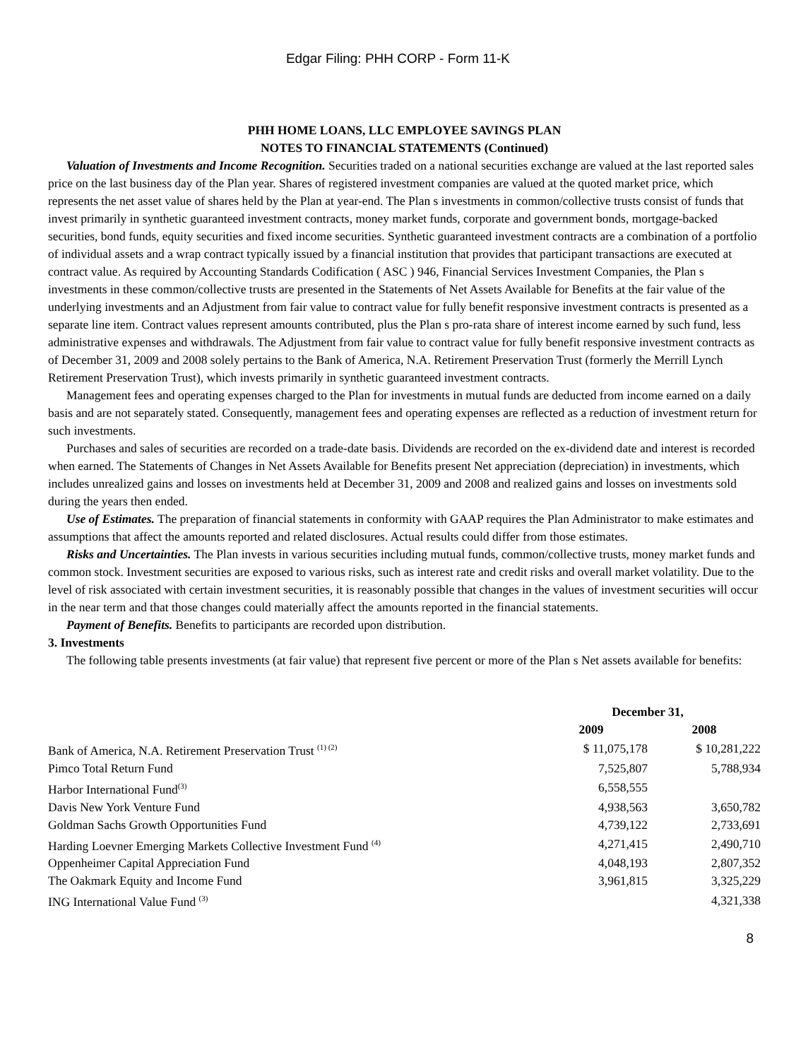Edgar Filing: PHH CORP - Form 11-K
PHH HOME LOANS, LLC EMPLOYEE SAVINGS PLAN
NOTES TO FINANCIAL STATEMENTS (Continued)
Valuation of Investments and Income Recognition. Securities traded on a national securities exchange are valued at the last reported sales price on the last business day of the Plan year. Shares of registered investment companies are valued at the quoted market price, which represents the net asset value of shares held by the Plan at year-end. The Plan s investments in common/collective trusts consist of funds that invest primarily in synthetic guaranteed investment contracts, money market funds, corporate and government bonds, mortgage-backed securities, bond funds, equity securities and fixed income securities. Synthetic guaranteed investment contracts are a combination of a portfolio of individual assets and a wrap contract typically issued by a financial institution that provides that participant transactions are executed at contract value. As required by Accounting Standards Codification ( ASC ) 946, Financial Services Investment Companies, the Plan s investments in these common/collective trusts are presented in the Statements of Net Assets Available for Benefits at the fair value of the underlying investments and an Adjustment from fair value to contract value for fully benefit responsive investment contracts is presented as a separate line item. Contract values represent amounts contributed, plus the Plan s pro-rata share of interest income earned by such fund, less administrative expenses and withdrawals. The Adjustment from fair value to contract value for fully benefit responsive investment contracts as of December 31, 2009 and 2008 solely pertains to the Bank of America, N.A. Retirement Preservation Trust (formerly the Merrill Lynch Retirement Preservation Trust), which invests primarily in synthetic guaranteed investment contracts.
Management fees and operating expenses charged to the Plan for investments in mutual funds are deducted from income earned on a daily basis and are not separately stated. Consequently, management fees and operating expenses are reflected as a reduction of investment return for such investments.
Purchases and sales of securities are recorded on a trade-date basis. Dividends are recorded on the ex-dividend date and interest is recorded when earned. The Statements of Changes in Net Assets Available for Benefits present Net appreciation (depreciation) in investments, which includes unrealized gains and losses on investments held at December 31, 2009 and 2008 and realized gains and losses on investments sold during the years then ended.
Use of Estimates. The preparation of financial statements in conformity with GAAP requires the Plan Administrator to make estimates and assumptions that affect the amounts reported and related disclosures. Actual results could differ from those estimates.
Risks and Uncertainties. The Plan invests in various securities including mutual funds, common/collective trusts, money market funds and common stock. Investment securities are exposed to various risks, such as interest rate and credit risks and overall market volatility. Due to the level of risk associated with certain investment securities, it is reasonably possible that changes in the values of investment securities will occur in the near term and that those changes could materially affect the amounts reported in the financial statements.
Payment of Benefits. Benefits to participants are recorded upon distribution.
3. Investments
The following table presents investments (at fair value) that represent five percent or more of the Plan s Net assets available for benefits:
| | December 31, | |
| --- | --- | --- |
| | 2009 | 2008 |
| Bank of America, N.A. Retirement Preservation Trust <sup>(1) (2)</sup> | $ 11,075,178 | $ 10,281,222 |
| Pimco Total Return Fund | 7,525,807 | 5,788,934 |
| Harbor International Fund<sup>(3)</sup> | 6,558,555 | |
| Davis New York Venture Fund | 4,938,563 | 3,650,782 |
| Goldman Sachs Growth Opportunities Fund | 4,739,122 | 2,733,691 |
| Harding Loevner Emerging Markets Collective Investment Fund <sup>(4)</sup> | 4,271,415 | 2,490,710 |
| Oppenheimer Capital Appreciation Fund | 4,048,193 | 2,807,352 |
| The Oakmark Equity and Income Fund | 3,961,815 | 3,325,229 |
| ING International Value Fund <sup>(3)</sup> | | 4,321,338 |
8